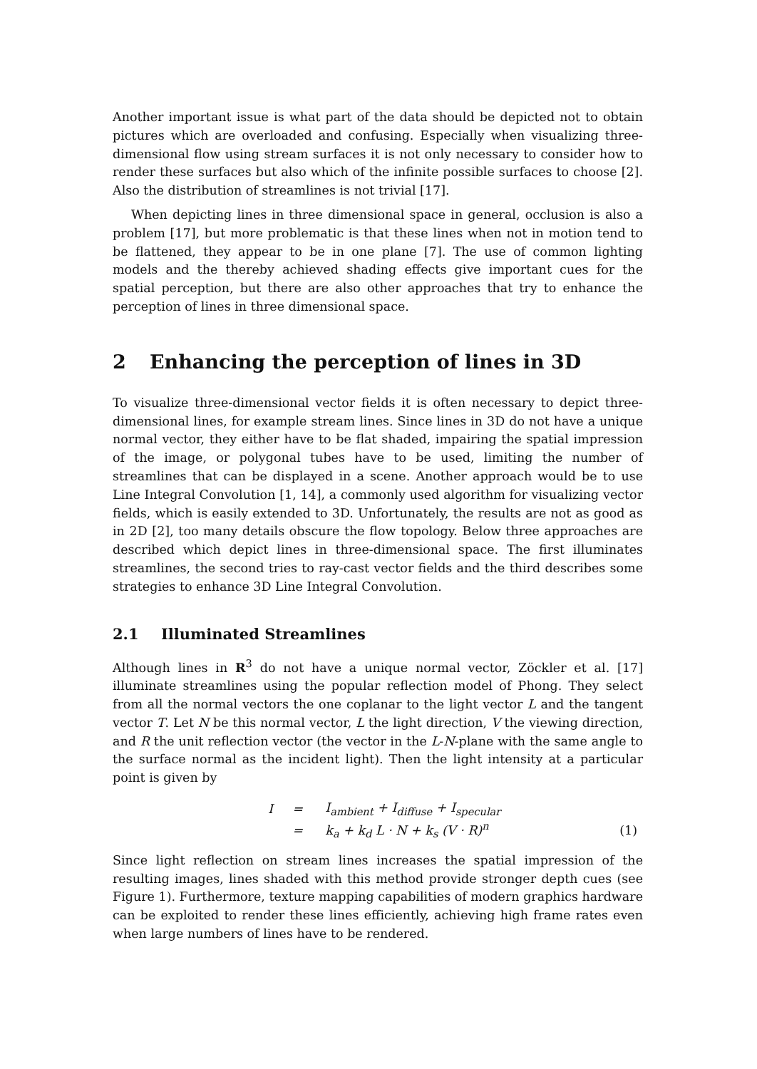Another important issue is what part of the data should be depicted not to obtain pictures which are overloaded and confusing. Especially when visualizing three-dimensional flow using stream surfaces it is not only necessary to consider how to render these surfaces but also which of the infinite possible surfaces to choose [2]. Also the distribution of streamlines is not trivial [17].
When depicting lines in three dimensional space in general, occlusion is also a problem [17], but more problematic is that these lines when not in motion tend to be flattened, they appear to be in one plane [7]. The use of common lighting models and the thereby achieved shading effects give important cues for the spatial perception, but there are also other approaches that try to enhance the perception of lines in three dimensional space.
2 Enhancing the perception of lines in 3D
To visualize three-dimensional vector fields it is often necessary to depict three-dimensional lines, for example stream lines. Since lines in 3D do not have a unique normal vector, they either have to be flat shaded, impairing the spatial impression of the image, or polygonal tubes have to be used, limiting the number of streamlines that can be displayed in a scene. Another approach would be to use Line Integral Convolution [1, 14], a commonly used algorithm for visualizing vector fields, which is easily extended to 3D. Unfortunately, the results are not as good as in 2D [2], too many details obscure the flow topology. Below three approaches are described which depict lines in three-dimensional space. The first illuminates streamlines, the second tries to ray-cast vector fields and the third describes some strategies to enhance 3D Line Integral Convolution.
2.1 Illuminated Streamlines
Although lines in R<sup>3</sup> do not have a unique normal vector, Zöckler et al. [17] illuminate streamlines using the popular reflection model of Phong. They select from all the normal vectors the one coplanar to the light vector L and the tangent vector T. Let N be this normal vector, L the light direction, V the viewing direction, and R the unit reflection vector (the vector in the L-N-plane with the same angle to the surface normal as the incident light). Then the light intensity at a particular point is given by
| I | = | I<sub>ambient</sub> + I<sub>diffuse</sub> + I<sub>specular</sub> | |
| | = | k<sub>a</sub> + k<sub>d</sub> L · N + k<sub>s</sub> (V · R)<sup>n</sup> | (1) |
Since light reflection on stream lines increases the spatial impression of the resulting images, lines shaded with this method provide stronger depth cues (see Figure 1). Furthermore, texture mapping capabilities of modern graphics hardware can be exploited to render these lines efficiently, achieving high frame rates even when large numbers of lines have to be rendered.